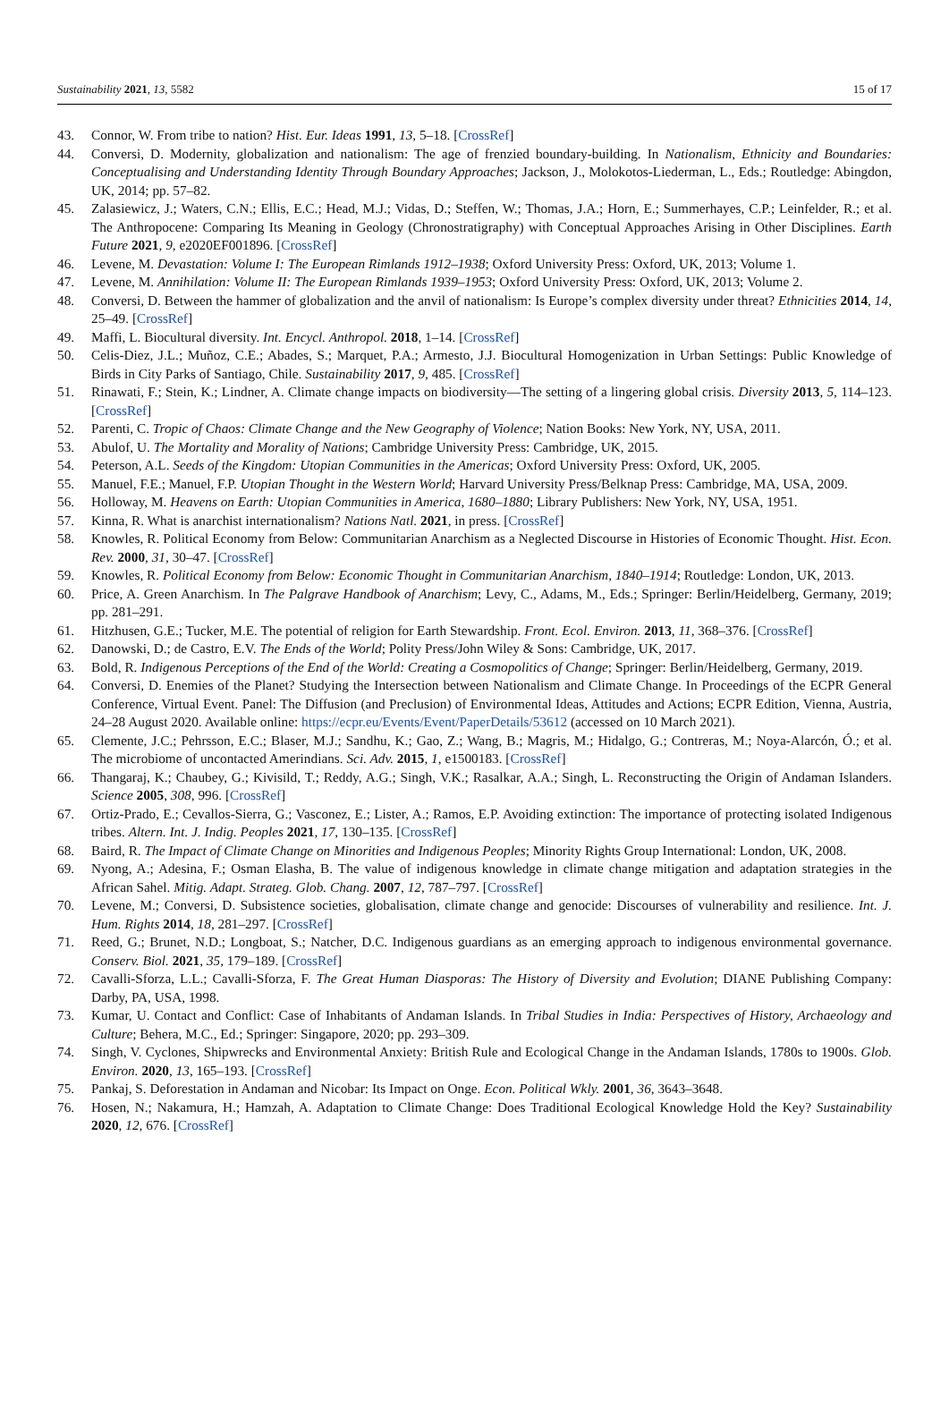Sustainability 2021, 13, 5582 15 of 17
43. Connor, W. From tribe to nation? Hist. Eur. Ideas 1991, 13, 5–18. [CrossRef]
44. Conversi, D. Modernity, globalization and nationalism: The age of frenzied boundary-building. In Nationalism, Ethnicity and Boundaries: Conceptualising and Understanding Identity Through Boundary Approaches; Jackson, J., Molokotos-Liederman, L., Eds.; Routledge: Abingdon, UK, 2014; pp. 57–82.
45. Zalasiewicz, J.; Waters, C.N.; Ellis, E.C.; Head, M.J.; Vidas, D.; Steffen, W.; Thomas, J.A.; Horn, E.; Summerhayes, C.P.; Leinfelder, R.; et al. The Anthropocene: Comparing Its Meaning in Geology (Chronostratigraphy) with Conceptual Approaches Arising in Other Disciplines. Earth Future 2021, 9, e2020EF001896. [CrossRef]
46. Levene, M. Devastation: Volume I: The European Rimlands 1912–1938; Oxford University Press: Oxford, UK, 2013; Volume 1.
47. Levene, M. Annihilation: Volume II: The European Rimlands 1939–1953; Oxford University Press: Oxford, UK, 2013; Volume 2.
48. Conversi, D. Between the hammer of globalization and the anvil of nationalism: Is Europe’s complex diversity under threat? Ethnicities 2014, 14, 25–49. [CrossRef]
49. Maffi, L. Biocultural diversity. Int. Encycl. Anthropol. 2018, 1–14. [CrossRef]
50. Celis-Diez, J.L.; Muñoz, C.E.; Abades, S.; Marquet, P.A.; Armesto, J.J. Biocultural Homogenization in Urban Settings: Public Knowledge of Birds in City Parks of Santiago, Chile. Sustainability 2017, 9, 485. [CrossRef]
51. Rinawati, F.; Stein, K.; Lindner, A. Climate change impacts on biodiversity—The setting of a lingering global crisis. Diversity 2013, 5, 114–123. [CrossRef]
52. Parenti, C. Tropic of Chaos: Climate Change and the New Geography of Violence; Nation Books: New York, NY, USA, 2011.
53. Abulof, U. The Mortality and Morality of Nations; Cambridge University Press: Cambridge, UK, 2015.
54. Peterson, A.L. Seeds of the Kingdom: Utopian Communities in the Americas; Oxford University Press: Oxford, UK, 2005.
55. Manuel, F.E.; Manuel, F.P. Utopian Thought in the Western World; Harvard University Press/Belknap Press: Cambridge, MA, USA, 2009.
56. Holloway, M. Heavens on Earth: Utopian Communities in America, 1680–1880; Library Publishers: New York, NY, USA, 1951.
57. Kinna, R. What is anarchist internationalism? Nations Natl. 2021, in press. [CrossRef]
58. Knowles, R. Political Economy from Below: Communitarian Anarchism as a Neglected Discourse in Histories of Economic Thought. Hist. Econ. Rev. 2000, 31, 30–47. [CrossRef]
59. Knowles, R. Political Economy from Below: Economic Thought in Communitarian Anarchism, 1840–1914; Routledge: London, UK, 2013.
60. Price, A. Green Anarchism. In The Palgrave Handbook of Anarchism; Levy, C., Adams, M., Eds.; Springer: Berlin/Heidelberg, Germany, 2019; pp. 281–291.
61. Hitzhusen, G.E.; Tucker, M.E. The potential of religion for Earth Stewardship. Front. Ecol. Environ. 2013, 11, 368–376. [CrossRef]
62. Danowski, D.; de Castro, E.V. The Ends of the World; Polity Press/John Wiley & Sons: Cambridge, UK, 2017.
63. Bold, R. Indigenous Perceptions of the End of the World: Creating a Cosmopolitics of Change; Springer: Berlin/Heidelberg, Germany, 2019.
64. Conversi, D. Enemies of the Planet? Studying the Intersection between Nationalism and Climate Change. In Proceedings of the ECPR General Conference, Virtual Event. Panel: The Diffusion (and Preclusion) of Environmental Ideas, Attitudes and Actions; ECPR Edition, Vienna, Austria, 24–28 August 2020. Available online: https://ecpr.eu/Events/Event/PaperDetails/53612 (accessed on 10 March 2021).
65. Clemente, J.C.; Pehrsson, E.C.; Blaser, M.J.; Sandhu, K.; Gao, Z.; Wang, B.; Magris, M.; Hidalgo, G.; Contreras, M.; Noya-Alarcón, Ó.; et al. The microbiome of uncontacted Amerindians. Sci. Adv. 2015, 1, e1500183. [CrossRef]
66. Thangaraj, K.; Chaubey, G.; Kivisild, T.; Reddy, A.G.; Singh, V.K.; Rasalkar, A.A.; Singh, L. Reconstructing the Origin of Andaman Islanders. Science 2005, 308, 996. [CrossRef]
67. Ortiz-Prado, E.; Cevallos-Sierra, G.; Vasconez, E.; Lister, A.; Ramos, E.P. Avoiding extinction: The importance of protecting isolated Indigenous tribes. Altern. Int. J. Indig. Peoples 2021, 17, 130–135. [CrossRef]
68. Baird, R. The Impact of Climate Change on Minorities and Indigenous Peoples; Minority Rights Group International: London, UK, 2008.
69. Nyong, A.; Adesina, F.; Osman Elasha, B. The value of indigenous knowledge in climate change mitigation and adaptation strategies in the African Sahel. Mitig. Adapt. Strateg. Glob. Chang. 2007, 12, 787–797. [CrossRef]
70. Levene, M.; Conversi, D. Subsistence societies, globalisation, climate change and genocide: Discourses of vulnerability and resilience. Int. J. Hum. Rights 2014, 18, 281–297. [CrossRef]
71. Reed, G.; Brunet, N.D.; Longboat, S.; Natcher, D.C. Indigenous guardians as an emerging approach to indigenous environmental governance. Conserv. Biol. 2021, 35, 179–189. [CrossRef]
72. Cavalli-Sforza, L.L.; Cavalli-Sforza, F. The Great Human Diasporas: The History of Diversity and Evolution; DIANE Publishing Company: Darby, PA, USA, 1998.
73. Kumar, U. Contact and Conflict: Case of Inhabitants of Andaman Islands. In Tribal Studies in India: Perspectives of History, Archaeology and Culture; Behera, M.C., Ed.; Springer: Singapore, 2020; pp. 293–309.
74. Singh, V. Cyclones, Shipwrecks and Environmental Anxiety: British Rule and Ecological Change in the Andaman Islands, 1780s to 1900s. Glob. Environ. 2020, 13, 165–193. [CrossRef]
75. Pankaj, S. Deforestation in Andaman and Nicobar: Its Impact on Onge. Econ. Political Wkly. 2001, 36, 3643–3648.
76. Hosen, N.; Nakamura, H.; Hamzah, A. Adaptation to Climate Change: Does Traditional Ecological Knowledge Hold the Key? Sustainability 2020, 12, 676. [CrossRef]